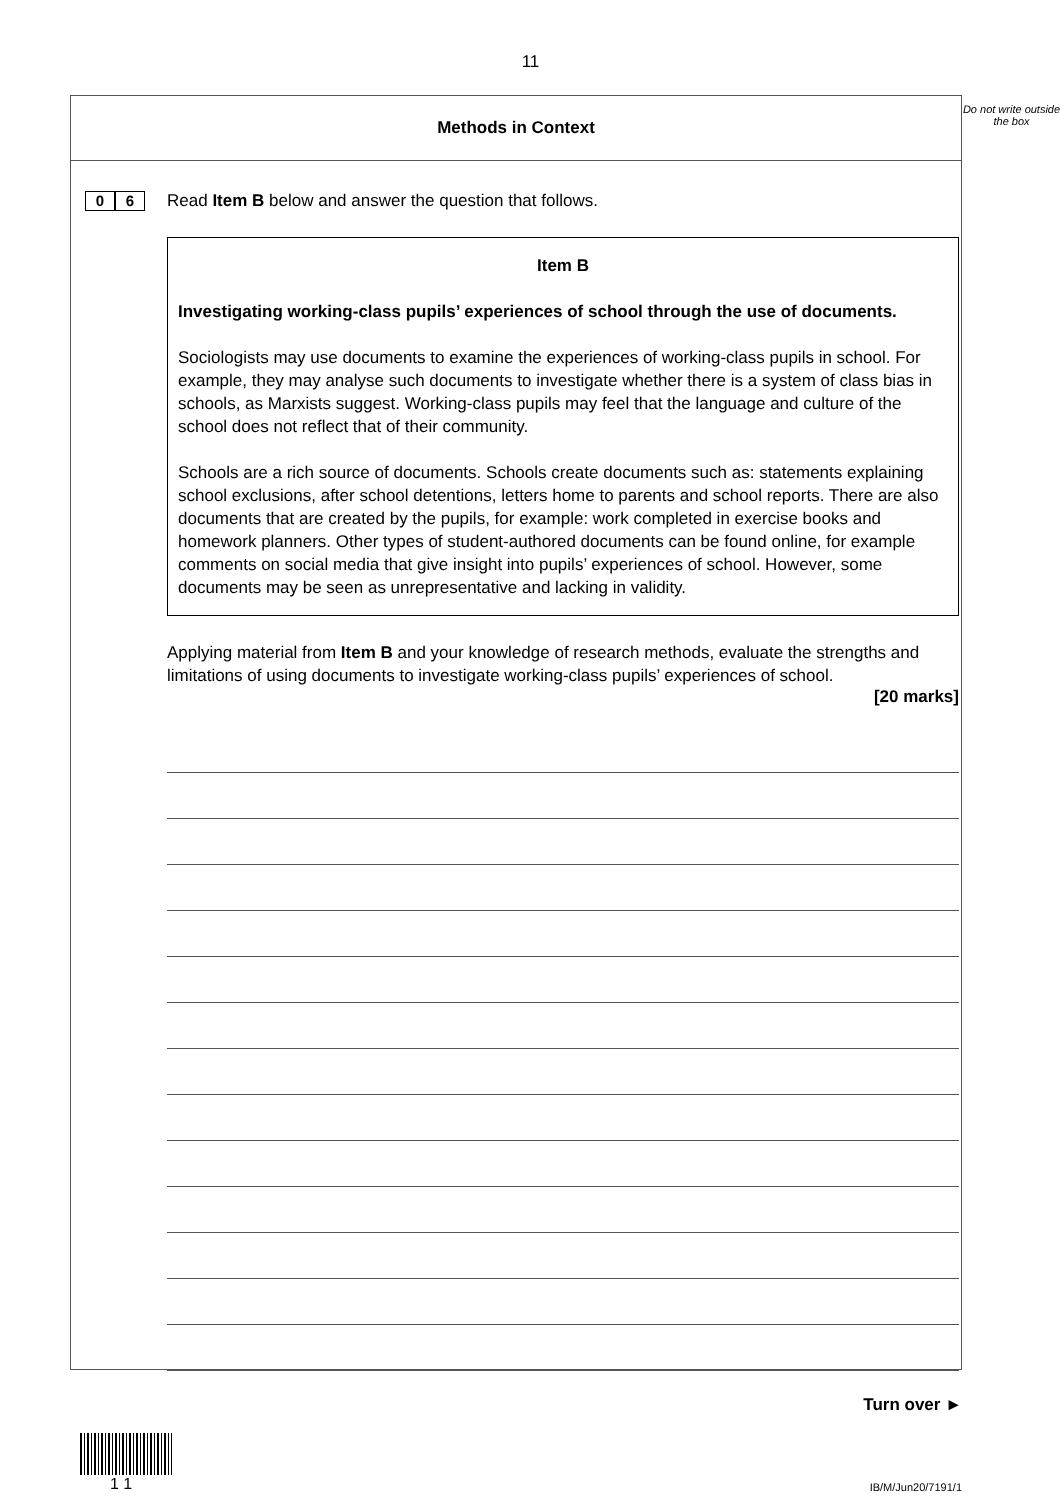11
Methods in Context
0 6
Read Item B below and answer the question that follows.
Item B
Investigating working-class pupils’ experiences of school through the use of documents.
Sociologists may use documents to examine the experiences of working-class pupils in school. For example, they may analyse such documents to investigate whether there is a system of class bias in schools, as Marxists suggest. Working-class pupils may feel that the language and culture of the school does not reflect that of their community.
Schools are a rich source of documents. Schools create documents such as: statements explaining school exclusions, after school detentions, letters home to parents and school reports. There are also documents that are created by the pupils, for example: work completed in exercise books and homework planners. Other types of student-authored documents can be found online, for example comments on social media that give insight into pupils’ experiences of school. However, some documents may be seen as unrepresentative and lacking in validity.
Applying material from Item B and your knowledge of research methods, evaluate the strengths and limitations of using documents to investigate working-class pupils’ experiences of school.
[20 marks]
Do not write outside the box
Turn over ►
1 1
IB/M/Jun20/7191/1